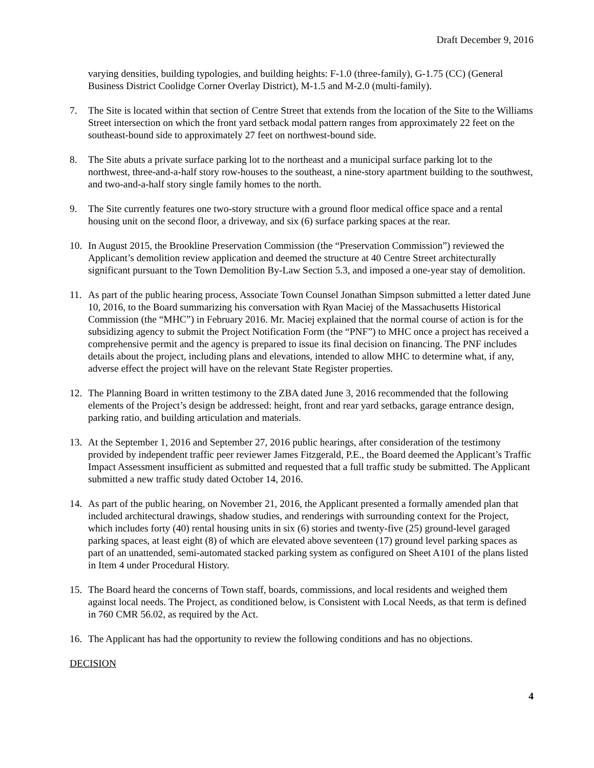Draft December 9, 2016
varying densities, building typologies, and building heights: F-1.0 (three-family), G-1.75 (CC) (General Business District Coolidge Corner Overlay District), M-1.5 and M-2.0 (multi-family).
7. The Site is located within that section of Centre Street that extends from the location of the Site to the Williams Street intersection on which the front yard setback modal pattern ranges from approximately 22 feet on the southeast-bound side to approximately 27 feet on northwest-bound side.
8. The Site abuts a private surface parking lot to the northeast and a municipal surface parking lot to the northwest, three-and-a-half story row-houses to the southeast, a nine-story apartment building to the southwest, and two-and-a-half story single family homes to the north.
9. The Site currently features one two-story structure with a ground floor medical office space and a rental housing unit on the second floor, a driveway, and six (6) surface parking spaces at the rear.
10. In August 2015, the Brookline Preservation Commission (the “Preservation Commission”) reviewed the Applicant’s demolition review application and deemed the structure at 40 Centre Street architecturally significant pursuant to the Town Demolition By-Law Section 5.3, and imposed a one-year stay of demolition.
11. As part of the public hearing process, Associate Town Counsel Jonathan Simpson submitted a letter dated June 10, 2016, to the Board summarizing his conversation with Ryan Maciej of the Massachusetts Historical Commission (the “MHC”) in February 2016. Mr. Maciej explained that the normal course of action is for the subsidizing agency to submit the Project Notification Form (the “PNF”) to MHC once a project has received a comprehensive permit and the agency is prepared to issue its final decision on financing. The PNF includes details about the project, including plans and elevations, intended to allow MHC to determine what, if any, adverse effect the project will have on the relevant State Register properties.
12. The Planning Board in written testimony to the ZBA dated June 3, 2016 recommended that the following elements of the Project’s design be addressed: height, front and rear yard setbacks, garage entrance design, parking ratio, and building articulation and materials.
13. At the September 1, 2016 and September 27, 2016 public hearings, after consideration of the testimony provided by independent traffic peer reviewer James Fitzgerald, P.E., the Board deemed the Applicant’s Traffic Impact Assessment insufficient as submitted and requested that a full traffic study be submitted. The Applicant submitted a new traffic study dated October 14, 2016.
14. As part of the public hearing, on November 21, 2016, the Applicant presented a formally amended plan that included architectural drawings, shadow studies, and renderings with surrounding context for the Project, which includes forty (40) rental housing units in six (6) stories and twenty-five (25) ground-level garaged parking spaces, at least eight (8) of which are elevated above seventeen (17) ground level parking spaces as part of an unattended, semi-automated stacked parking system as configured on Sheet A101 of the plans listed in Item 4 under Procedural History.
15. The Board heard the concerns of Town staff, boards, commissions, and local residents and weighed them against local needs. The Project, as conditioned below, is Consistent with Local Needs, as that term is defined in 760 CMR 56.02, as required by the Act.
16. The Applicant has had the opportunity to review the following conditions and has no objections.
DECISION
4